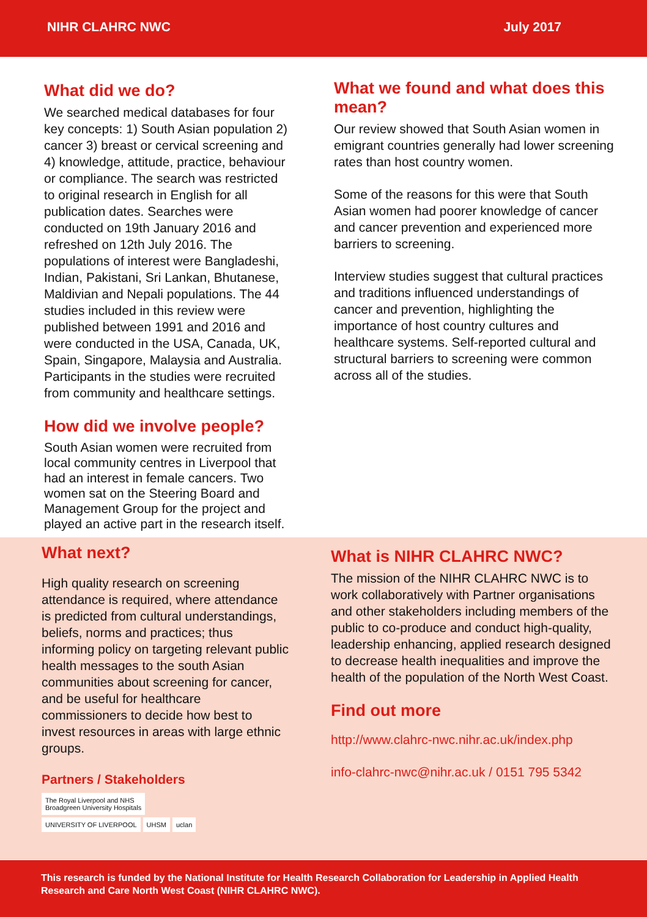NIHR CLAHRC NWC July 2017
What did we do?
We searched medical databases for four key concepts: 1) South Asian population 2) cancer 3) breast or cervical screening and 4) knowledge, attitude, practice, behaviour or compliance. The search was restricted to original research in English for all publication dates. Searches were conducted on 19th January 2016 and refreshed on 12th July 2016. The populations of interest were Bangladeshi, Indian, Pakistani, Sri Lankan, Bhutanese, Maldivian and Nepali populations. The 44 studies included in this review were published between 1991 and 2016 and were conducted in the USA, Canada, UK, Spain, Singapore, Malaysia and Australia. Participants in the studies were recruited from community and healthcare settings.
How did we involve people?
South Asian women were recruited from local community centres in Liverpool that had an interest in female cancers. Two women sat on the Steering Board and Management Group for the project and played an active part in the research itself.
What we found and what does this mean?
Our review showed that South Asian women in emigrant countries generally had lower screening rates than host country women.
Some of the reasons for this were that South Asian women had poorer knowledge of cancer and cancer prevention and experienced more barriers to screening.
Interview studies suggest that cultural practices and traditions influenced understandings of cancer and prevention, highlighting the importance of host country cultures and healthcare systems. Self-reported cultural and structural barriers to screening were common across all of the studies.
What next?
High quality research on screening attendance is required, where attendance is predicted from cultural understandings, beliefs, norms and practices; thus informing policy on targeting relevant public health messages to the south Asian communities about screening for cancer, and be useful for healthcare commissioners to decide how best to invest resources in areas with large ethnic groups.
Partners / Stakeholders
The Royal Liverpool and NHS
Broadgreen University Hospitals
UNIVERSITY OF LIVERPOOL UHSM uclan
What is NIHR CLAHRC NWC?
The mission of the NIHR CLAHRC NWC is to work collaboratively with Partner organisations and other stakeholders including members of the public to co-produce and conduct high-quality, leadership enhancing, applied research designed to decrease health inequalities and improve the health of the population of the North West Coast.
Find out more
http://www.clahrc-nwc.nihr.ac.uk/index.php
info-clahrc-nwc@nihr.ac.uk / 0151 795 5342
This research is funded by the National Institute for Health Research Collaboration for Leadership in Applied Health Research and Care North West Coast (NIHR CLAHRC NWC).